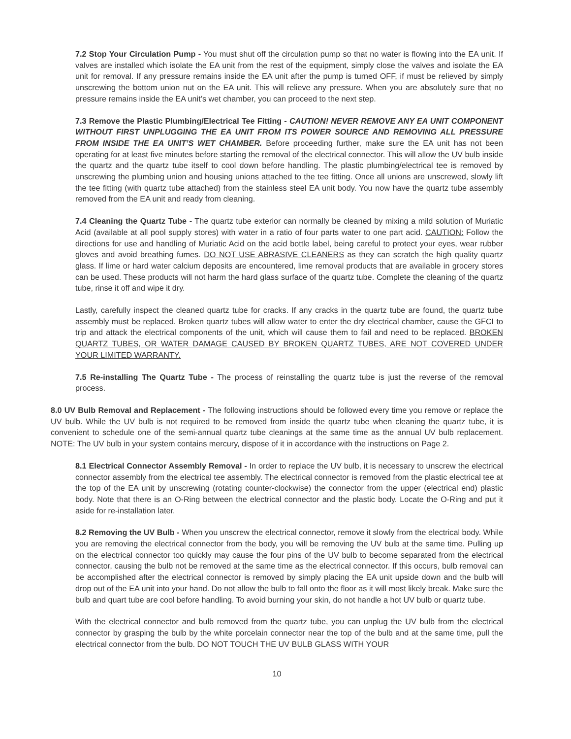7.2 Stop Your Circulation Pump - You must shut off the circulation pump so that no water is flowing into the EA unit. If valves are installed which isolate the EA unit from the rest of the equipment, simply close the valves and isolate the EA unit for removal. If any pressure remains inside the EA unit after the pump is turned OFF, if must be relieved by simply unscrewing the bottom union nut on the EA unit. This will relieve any pressure. When you are absolutely sure that no pressure remains inside the EA unit’s wet chamber, you can proceed to the next step.
7.3 Remove the Plastic Plumbing/Electrical Tee Fitting - CAUTION! NEVER REMOVE ANY EA UNIT COMPONENT WITHOUT FIRST UNPLUGGING THE EA UNIT FROM ITS POWER SOURCE AND REMOVING ALL PRESSURE FROM INSIDE THE EA UNIT’S WET CHAMBER. Before proceeding further, make sure the EA unit has not been operating for at least five minutes before starting the removal of the electrical connector. This will allow the UV bulb inside the quartz and the quartz tube itself to cool down before handling. The plastic plumbing/electrical tee is removed by unscrewing the plumbing union and housing unions attached to the tee fitting. Once all unions are unscrewed, slowly lift the tee fitting (with quartz tube attached) from the stainless steel EA unit body. You now have the quartz tube assembly removed from the EA unit and ready from cleaning.
7.4 Cleaning the Quartz Tube - The quartz tube exterior can normally be cleaned by mixing a mild solution of Muriatic Acid (available at all pool supply stores) with water in a ratio of four parts water to one part acid. CAUTION: Follow the directions for use and handling of Muriatic Acid on the acid bottle label, being careful to protect your eyes, wear rubber gloves and avoid breathing fumes. DO NOT USE ABRASIVE CLEANERS as they can scratch the high quality quartz glass. If lime or hard water calcium deposits are encountered, lime removal products that are available in grocery stores can be used. These products will not harm the hard glass surface of the quartz tube. Complete the cleaning of the quartz tube, rinse it off and wipe it dry.
Lastly, carefully inspect the cleaned quartz tube for cracks. If any cracks in the quartz tube are found, the quartz tube assembly must be replaced. Broken quartz tubes will allow water to enter the dry electrical chamber, cause the GFCI to trip and attack the electrical components of the unit, which will cause them to fail and need to be replaced. BROKEN QUARTZ TUBES, OR WATER DAMAGE CAUSED BY BROKEN QUARTZ TUBES, ARE NOT COVERED UNDER YOUR LIMITED WARRANTY.
7.5 Re-installing The Quartz Tube - The process of reinstalling the quartz tube is just the reverse of the removal process.
8.0 UV Bulb Removal and Replacement - The following instructions should be followed every time you remove or replace the UV bulb. While the UV bulb is not required to be removed from inside the quartz tube when cleaning the quartz tube, it is convenient to schedule one of the semi-annual quartz tube cleanings at the same time as the annual UV bulb replacement. NOTE: The UV bulb in your system contains mercury, dispose of it in accordance with the instructions on Page 2.
8.1 Electrical Connector Assembly Removal - In order to replace the UV bulb, it is necessary to unscrew the electrical connector assembly from the electrical tee assembly. The electrical connector is removed from the plastic electrical tee at the top of the EA unit by unscrewing (rotating counter-clockwise) the connector from the upper (electrical end) plastic body. Note that there is an O-Ring between the electrical connector and the plastic body. Locate the O-Ring and put it aside for re-installation later.
8.2 Removing the UV Bulb - When you unscrew the electrical connector, remove it slowly from the electrical body. While you are removing the electrical connector from the body, you will be removing the UV bulb at the same time. Pulling up on the electrical connector too quickly may cause the four pins of the UV bulb to become separated from the electrical connector, causing the bulb not be removed at the same time as the electrical connector. If this occurs, bulb removal can be accomplished after the electrical connector is removed by simply placing the EA unit upside down and the bulb will drop out of the EA unit into your hand. Do not allow the bulb to fall onto the floor as it will most likely break. Make sure the bulb and quart tube are cool before handling. To avoid burning your skin, do not handle a hot UV bulb or quartz tube.
With the electrical connector and bulb removed from the quartz tube, you can unplug the UV bulb from the electrical connector by grasping the bulb by the white porcelain connector near the top of the bulb and at the same time, pull the electrical connector from the bulb. DO NOT TOUCH THE UV BULB GLASS WITH YOUR
10